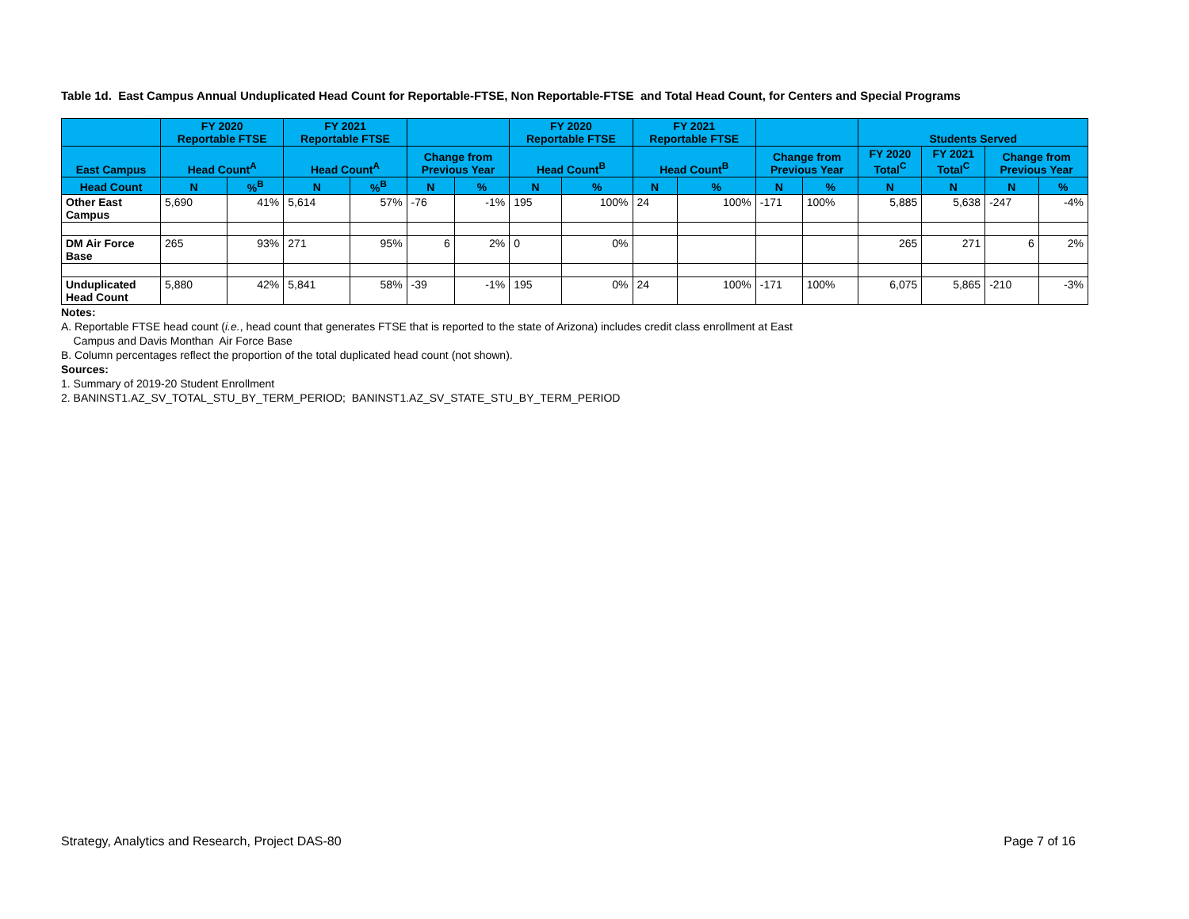Table 1d. East Campus Annual Unduplicated Head Count for Reportable-FTSE, Non Reportable-FTSE and Total Head Count, for Centers and Special Programs
| | FY 2020 Reportable FTSE | | FY 2021 Reportable FTSE | | | | FY 2020 Reportable FTSE | | FY 2021 Reportable FTSE | | | | Students Served | | | |
| --- | --- | --- | --- | --- | --- | --- | --- | --- | --- | --- | --- | --- | --- | --- | --- | --- |
| East Campus | Head Count<sup>A</sup> | | Head Count<sup>A</sup> | | Change from Previous Year | | Head Count<sup>B</sup> | | Head Count<sup>B</sup> | | Change from Previous Year | | FY 2020 Total<sup>C</sup> | FY 2021 Total<sup>C</sup> | Change from Previous Year | |
| Head Count | N | %<sup>B</sup> | N | %<sup>B</sup> | N | % | N | % | N | % | N | % | N | N | N | % |
| Other East Campus | 5,690 | 41% | 5,614 | 57% | -76 | -1% | 195 | 100% | 24 | 100% | -171 | 100% | 5,885 | 5,638 | -247 | -4% |
| DM Air Force Base | 265 | 93% | 271 | 95% | 6 | 2% | 0 | 0% | | | | | 265 | 271 | 6 | 2% |
| Unduplicated Head Count | 5,880 | 42% | 5,841 | 58% | -39 | -1% | 195 | 0% | 24 | 100% | -171 | 100% | 6,075 | 5,865 | -210 | -3% |
Notes:
A. Reportable FTSE head count (i.e., head count that generates FTSE that is reported to the state of Arizona) includes credit class enrollment at East
Campus and Davis Monthan Air Force Base
B. Column percentages reflect the proportion of the total duplicated head count (not shown).
Sources:
1. Summary of 2019-20 Student Enrollment
2. BANINST1.AZ_SV_TOTAL_STU_BY_TERM_PERIOD; BANINST1.AZ_SV_STATE_STU_BY_TERM_PERIOD
Strategy, Analytics and Research, Project DAS-80 Page 7 of 16